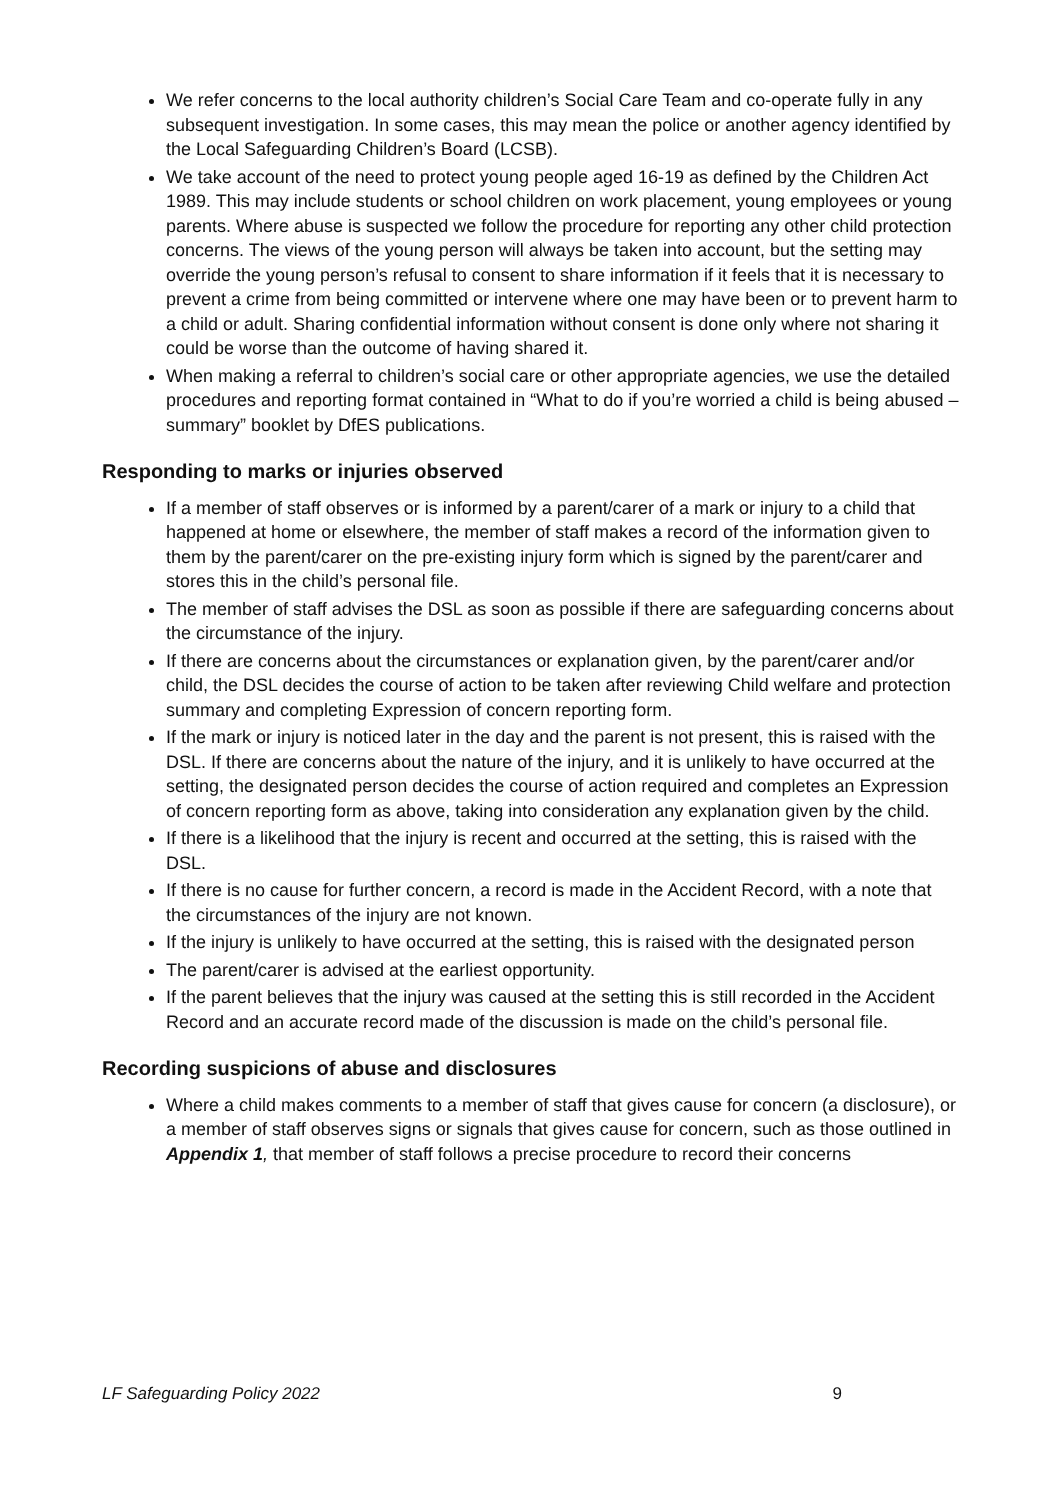We refer concerns to the local authority children’s Social Care Team and co-operate fully in any subsequent investigation. In some cases, this may mean the police or another agency identified by the Local Safeguarding Children’s Board (LCSB).
We take account of the need to protect young people aged 16-19 as defined by the Children Act 1989. This may include students or school children on work placement, young employees or young parents. Where abuse is suspected we follow the procedure for reporting any other child protection concerns. The views of the young person will always be taken into account, but the setting may override the young person’s refusal to consent to share information if it feels that it is necessary to prevent a crime from being committed or intervene where one may have been or to prevent harm to a child or adult. Sharing confidential information without consent is done only where not sharing it could be worse than the outcome of having shared it.
When making a referral to children’s social care or other appropriate agencies, we use the detailed procedures and reporting format contained in “What to do if you’re worried a child is being abused – summary” booklet by DfES publications.
Responding to marks or injuries observed
If a member of staff observes or is informed by a parent/carer of a mark or injury to a child that happened at home or elsewhere, the member of staff makes a record of the information given to them by the parent/carer on the pre-existing injury form which is signed by the parent/carer and stores this in the child’s personal file.
The member of staff advises the DSL as soon as possible if there are safeguarding concerns about the circumstance of the injury.
If there are concerns about the circumstances or explanation given, by the parent/carer and/or child, the DSL decides the course of action to be taken after reviewing Child welfare and protection summary and completing Expression of concern reporting form.
If the mark or injury is noticed later in the day and the parent is not present, this is raised with the DSL. If there are concerns about the nature of the injury, and it is unlikely to have occurred at the setting, the designated person decides the course of action required and completes an Expression of concern reporting form as above, taking into consideration any explanation given by the child.
If there is a likelihood that the injury is recent and occurred at the setting, this is raised with the DSL.
If there is no cause for further concern, a record is made in the Accident Record, with a note that the circumstances of the injury are not known.
If the injury is unlikely to have occurred at the setting, this is raised with the designated person
The parent/carer is advised at the earliest opportunity.
If the parent believes that the injury was caused at the setting this is still recorded in the Accident Record and an accurate record made of the discussion is made on the child’s personal file.
Recording suspicions of abuse and disclosures
Where a child makes comments to a member of staff that gives cause for concern (a disclosure), or a member of staff observes signs or signals that gives cause for concern, such as those outlined in Appendix 1, that member of staff follows a precise procedure to record their concerns
LF Safeguarding Policy 2022 9